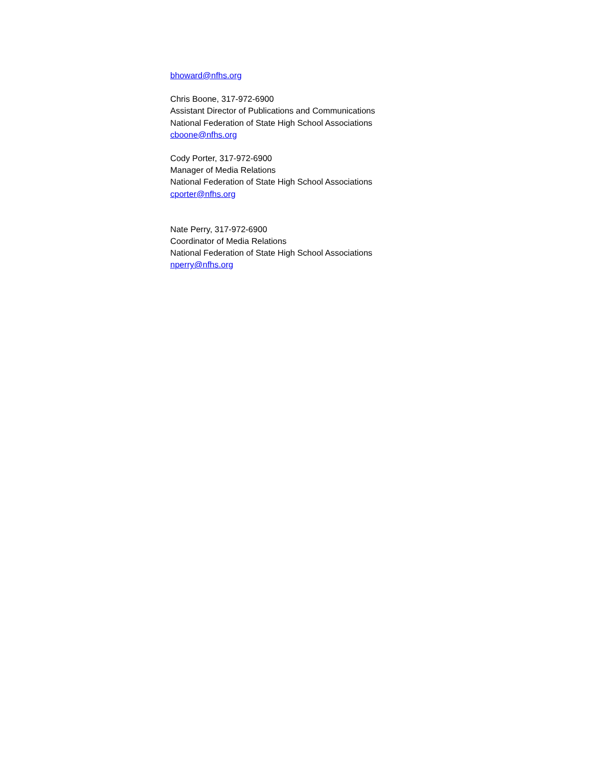bhoward@nfhs.org
Chris Boone, 317-972-6900
Assistant Director of Publications and Communications
National Federation of State High School Associations
cboone@nfhs.org
Cody Porter, 317-972-6900
Manager of Media Relations
National Federation of State High School Associations
cporter@nfhs.org
Nate Perry, 317-972-6900
Coordinator of Media Relations
National Federation of State High School Associations
nperry@nfhs.org